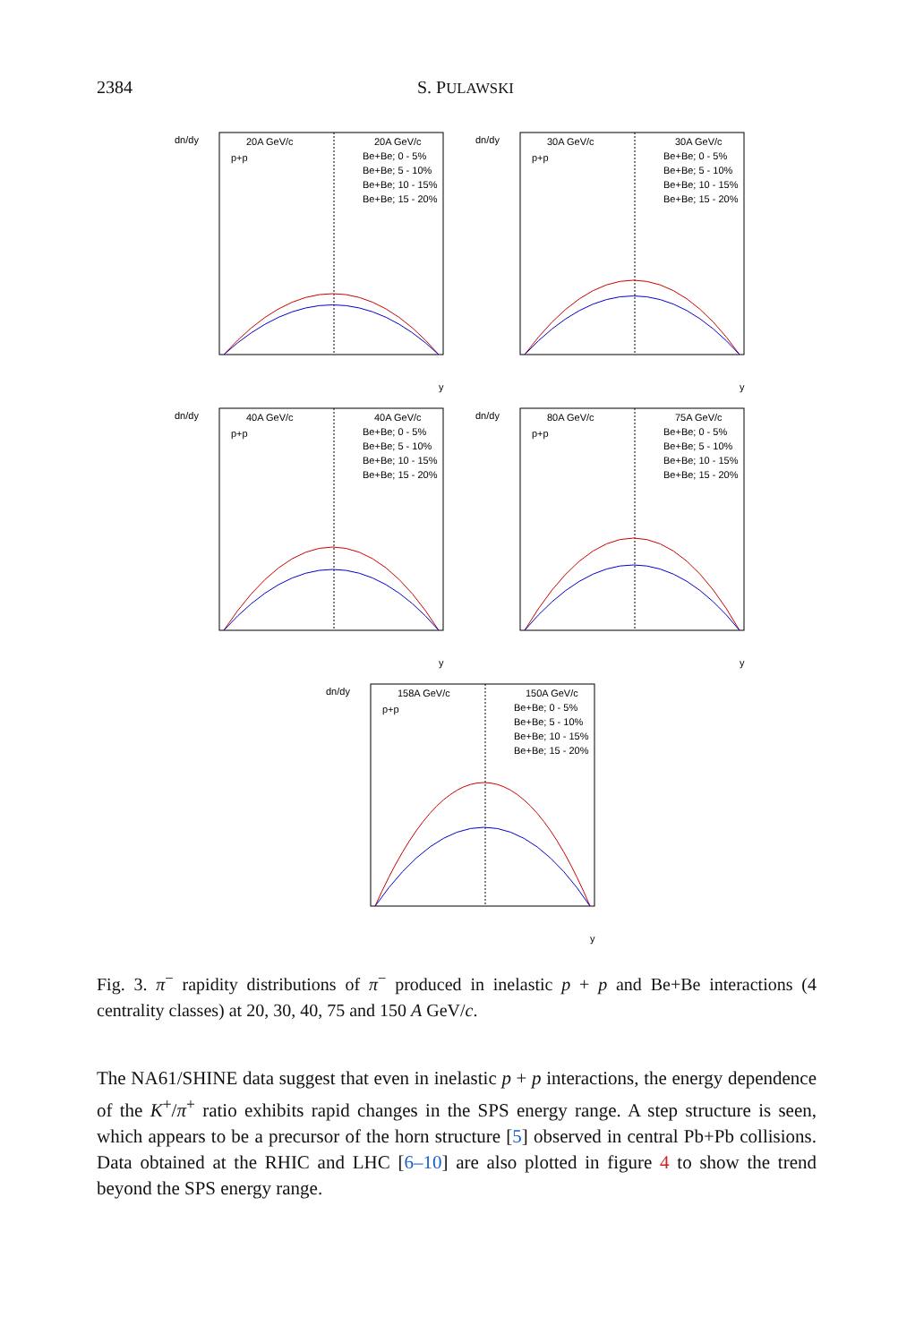2384 S. PULAWSKI
dn/dy
20A GeV/c
20A GeV/c
p+p
Be+Be; 0 - 5%
Be+Be; 5 - 10%
Be+Be; 10 - 15%
Be+Be; 15 - 20%
y
dn/dy
30A GeV/c
30A GeV/c
p+p
Be+Be; 0 - 5%
Be+Be; 5 - 10%
Be+Be; 10 - 15%
Be+Be; 15 - 20%
y
dn/dy
40A GeV/c
40A GeV/c
p+p
Be+Be; 0 - 5%
Be+Be; 5 - 10%
Be+Be; 10 - 15%
Be+Be; 15 - 20%
y
dn/dy
80A GeV/c
75A GeV/c
p+p
Be+Be; 0 - 5%
Be+Be; 5 - 10%
Be+Be; 10 - 15%
Be+Be; 15 - 20%
y
dn/dy
158A GeV/c
150A GeV/c
p+p
Be+Be; 0 - 5%
Be+Be; 5 - 10%
Be+Be; 10 - 15%
Be+Be; 15 - 20%
y
Fig. 3. π<sup>−</sup> rapidity distributions of π<sup>−</sup> produced in inelastic p + p and Be+Be interactions (4 centrality classes) at 20, 30, 40, 75 and 150 A GeV/c.
The NA61/SHINE data suggest that even in inelastic p + p interactions, the energy dependence of the K<sup>+</sup>/π<sup>+</sup> ratio exhibits rapid changes in the SPS energy range. A step structure is seen, which appears to be a precursor of the horn structure [5] observed in central Pb+Pb collisions. Data obtained at the RHIC and LHC [6–10] are also plotted in figure 4 to show the trend beyond the SPS energy range.